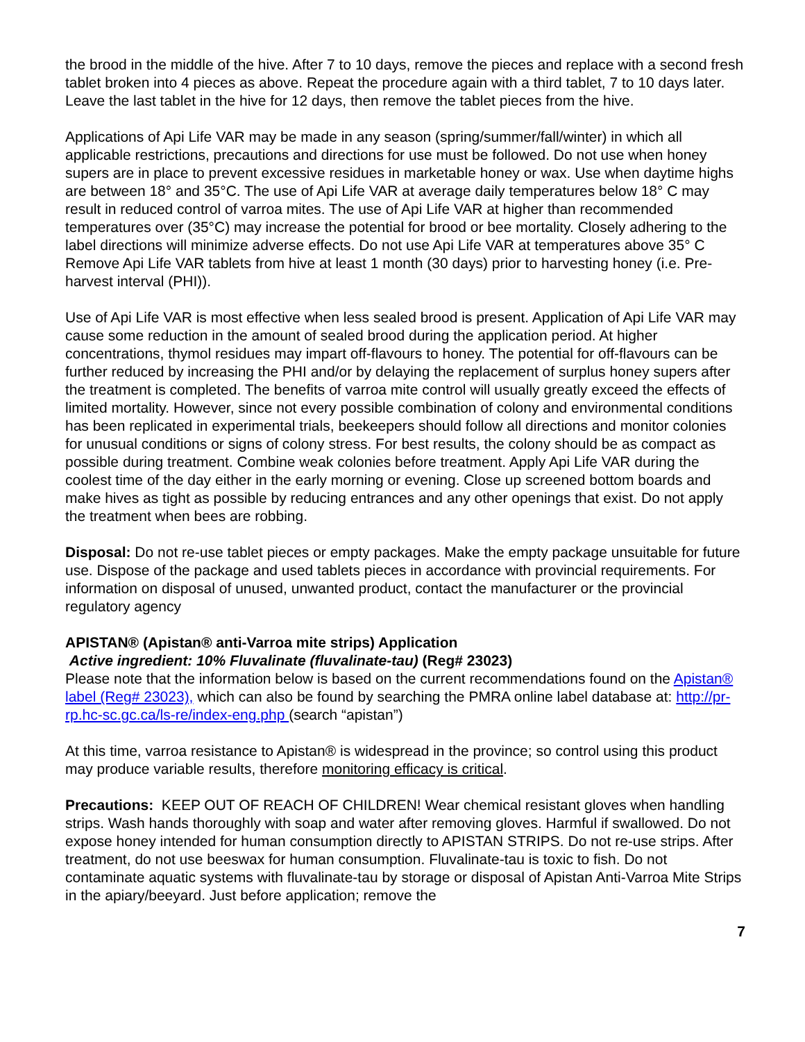the brood in the middle of the hive. After 7 to 10 days, remove the pieces and replace with a second fresh tablet broken into 4 pieces as above. Repeat the procedure again with a third tablet, 7 to 10 days later. Leave the last tablet in the hive for 12 days, then remove the tablet pieces from the hive.
Applications of Api Life VAR may be made in any season (spring/summer/fall/winter) in which all applicable restrictions, precautions and directions for use must be followed. Do not use when honey supers are in place to prevent excessive residues in marketable honey or wax. Use when daytime highs are between 18° and 35°C. The use of Api Life VAR at average daily temperatures below 18° C may result in reduced control of varroa mites. The use of Api Life VAR at higher than recommended temperatures over (35°C) may increase the potential for brood or bee mortality. Closely adhering to the label directions will minimize adverse effects. Do not use Api Life VAR at temperatures above 35° C Remove Api Life VAR tablets from hive at least 1 month (30 days) prior to harvesting honey (i.e. Pre-harvest interval (PHI)).
Use of Api Life VAR is most effective when less sealed brood is present. Application of Api Life VAR may cause some reduction in the amount of sealed brood during the application period. At higher concentrations, thymol residues may impart off-flavours to honey. The potential for off-flavours can be further reduced by increasing the PHI and/or by delaying the replacement of surplus honey supers after the treatment is completed. The benefits of varroa mite control will usually greatly exceed the effects of limited mortality. However, since not every possible combination of colony and environmental conditions has been replicated in experimental trials, beekeepers should follow all directions and monitor colonies for unusual conditions or signs of colony stress. For best results, the colony should be as compact as possible during treatment. Combine weak colonies before treatment. Apply Api Life VAR during the coolest time of the day either in the early morning or evening. Close up screened bottom boards and make hives as tight as possible by reducing entrances and any other openings that exist. Do not apply the treatment when bees are robbing.
Disposal: Do not re-use tablet pieces or empty packages. Make the empty package unsuitable for future use. Dispose of the package and used tablets pieces in accordance with provincial requirements. For information on disposal of unused, unwanted product, contact the manufacturer or the provincial regulatory agency
APISTAN® (Apistan® anti-Varroa mite strips) Application
Active ingredient: 10% Fluvalinate (fluvalinate-tau) (Reg# 23023)
Please note that the information below is based on the current recommendations found on the Apistan® label (Reg# 23023), which can also be found by searching the PMRA online label database at: http://pr-rp.hc-sc.gc.ca/ls-re/index-eng.php (search “apistan”)
At this time, varroa resistance to Apistan® is widespread in the province; so control using this product may produce variable results, therefore monitoring efficacy is critical.
Precautions: KEEP OUT OF REACH OF CHILDREN! Wear chemical resistant gloves when handling strips. Wash hands thoroughly with soap and water after removing gloves. Harmful if swallowed. Do not expose honey intended for human consumption directly to APISTAN STRIPS. Do not re-use strips. After treatment, do not use beeswax for human consumption. Fluvalinate-tau is toxic to fish. Do not contaminate aquatic systems with fluvalinate-tau by storage or disposal of Apistan Anti-Varroa Mite Strips in the apiary/beeyard. Just before application; remove the
7